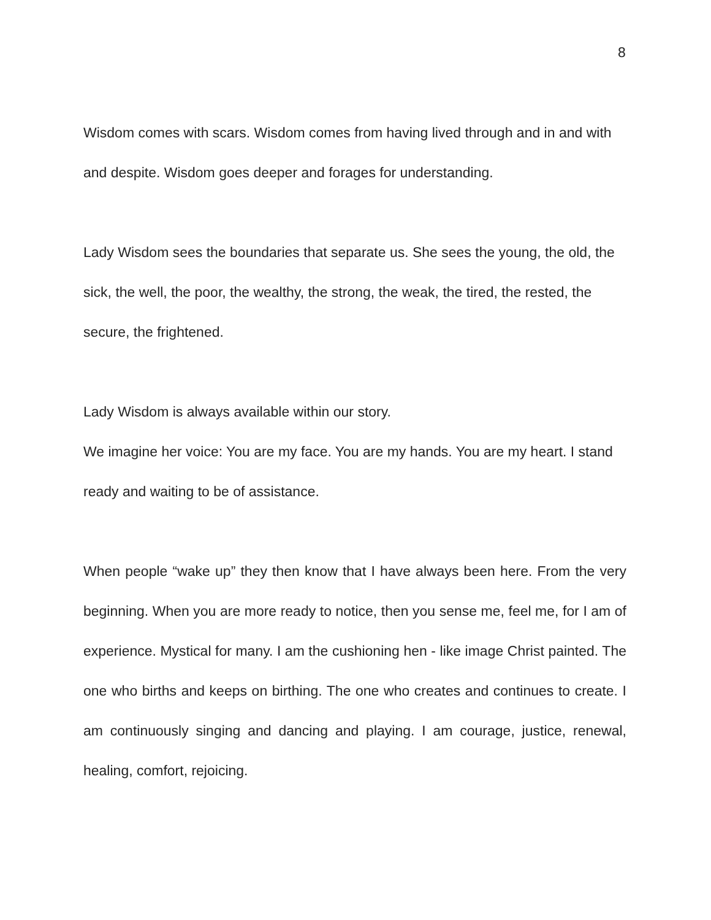8
Wisdom comes with scars. Wisdom comes from having lived through and in and with and despite. Wisdom goes deeper and forages for understanding.
Lady Wisdom sees the boundaries that separate us. She sees the young, the old, the sick, the well, the poor, the wealthy, the strong, the weak, the tired, the rested, the secure, the frightened.
Lady Wisdom is always available within our story.
We imagine her voice: You are my face. You are my hands. You are my heart. I stand ready and waiting to be of assistance.
When people “wake up” they then know that I have always been here. From the very beginning. When you are more ready to notice, then you sense me, feel me, for I am of experience. Mystical for many. I am the cushioning hen - like image Christ painted. The one who births and keeps on birthing. The one who creates and continues to create. I am continuously singing and dancing and playing. I am courage, justice, renewal, healing, comfort, rejoicing.